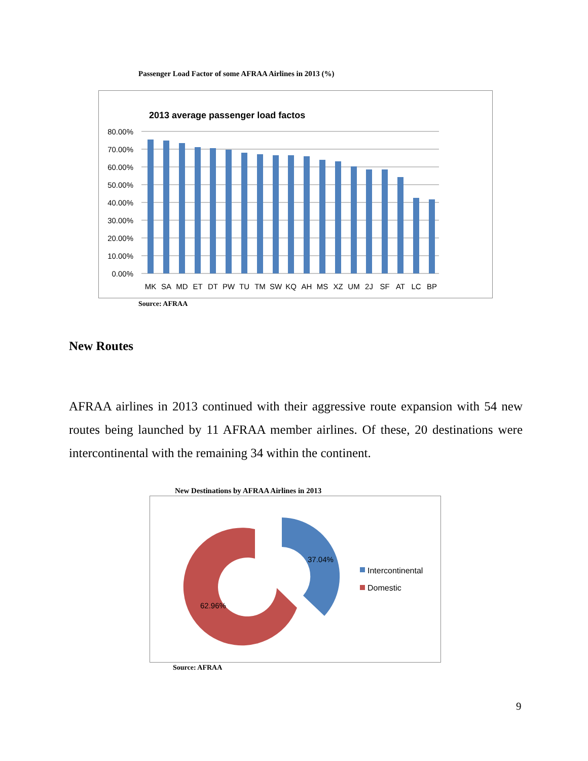Passenger Load Factor of some AFRAA Airlines in 2013 (%)
2013 average passenger load factos
80.00%
70.00%
60.00%
50.00%
40.00%
30.00%
20.00%
10.00%
0.00%
MK
SA
MD
ET
DT
PW
TU
TM
SW
KQ
AH
MS
XZ
UM
2J
SF
AT
LC
BP
Source: AFRAA
New Routes
AFRAA airlines in 2013 continued with their aggressive route expansion with 54 new routes being launched by 11 AFRAA member airlines. Of these, 20 destinations were intercontinental with the remaining 34 within the continent.
New Destinations by AFRAA Airlines in 2013
37.04%
62.96%
Intercontinental
Domestic
Source: AFRAA
9